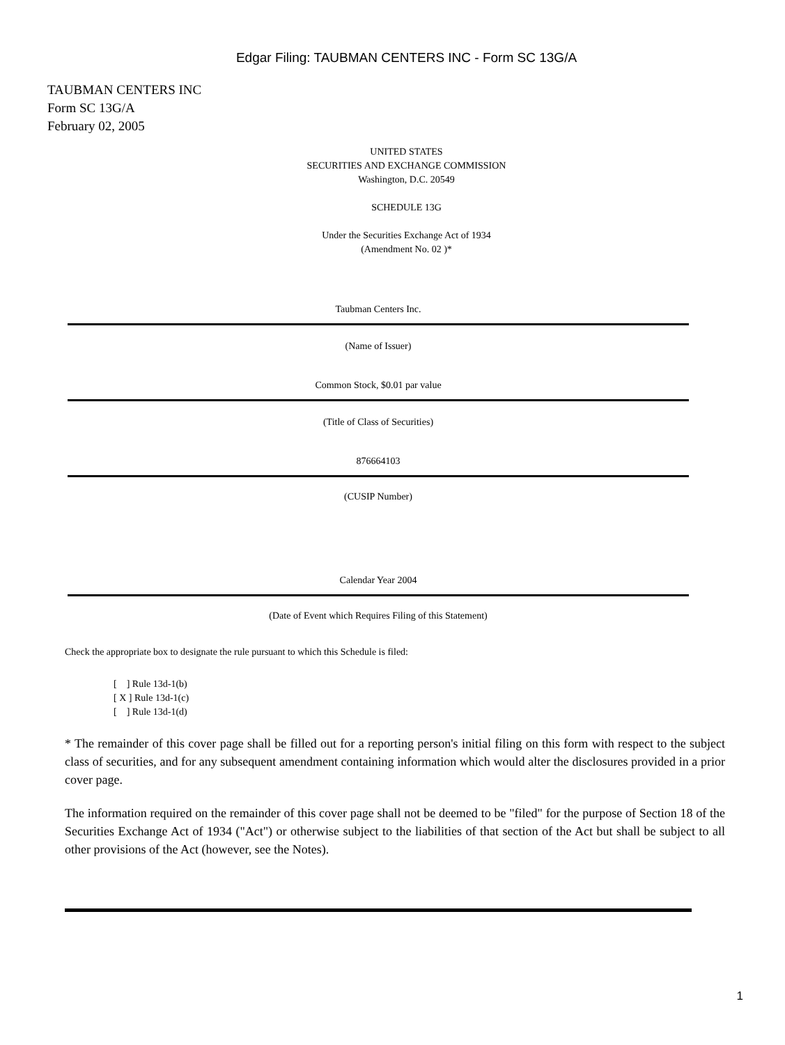Edgar Filing: TAUBMAN CENTERS INC - Form SC 13G/A
TAUBMAN CENTERS INC
Form SC 13G/A
February 02, 2005
UNITED STATES
SECURITIES AND EXCHANGE COMMISSION
Washington, D.C. 20549
SCHEDULE 13G
Under the Securities Exchange Act of 1934
(Amendment No. 02 )*
Taubman Centers Inc.
(Name of Issuer)
Common Stock, $0.01 par value
(Title of Class of Securities)
876664103
(CUSIP Number)
Calendar Year 2004
(Date of Event which Requires Filing of this Statement)
Check the appropriate box to designate the rule pursuant to which this Schedule is filed:
[ ] Rule 13d-1(b)
[ X ] Rule 13d-1(c)
[ ] Rule 13d-1(d)
* The remainder of this cover page shall be filled out for a reporting person's initial filing on this form with respect to the subject class of securities, and for any subsequent amendment containing information which would alter the disclosures provided in a prior cover page.
The information required on the remainder of this cover page shall not be deemed to be "filed" for the purpose of Section 18 of the Securities Exchange Act of 1934 ("Act") or otherwise subject to the liabilities of that section of the Act but shall be subject to all other provisions of the Act (however, see the Notes).
1